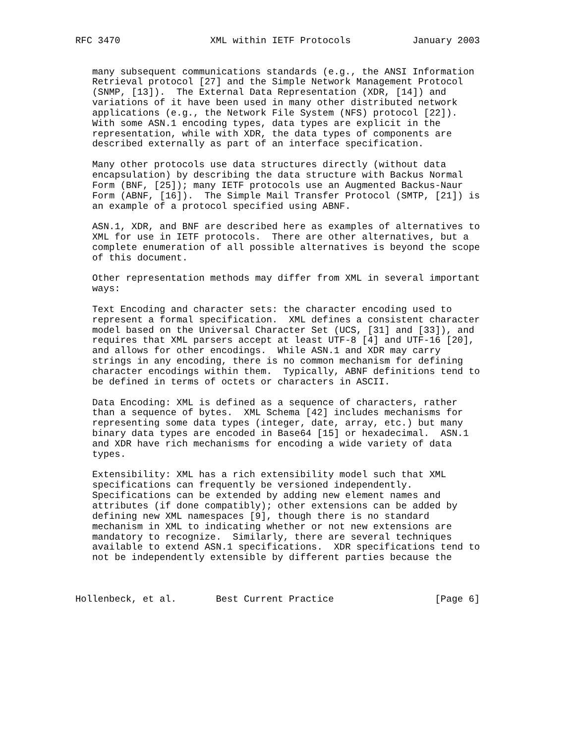RFC 3470                XML within IETF Protocols           January 2003


   many subsequent communications standards (e.g., the ANSI Information
   Retrieval protocol [27] and the Simple Network Management Protocol
   (SNMP, [13]).  The External Data Representation (XDR, [14]) and
   variations of it have been used in many other distributed network
   applications (e.g., the Network File System (NFS) protocol [22]).
   With some ASN.1 encoding types, data types are explicit in the
   representation, while with XDR, the data types of components are
   described externally as part of an interface specification.

   Many other protocols use data structures directly (without data
   encapsulation) by describing the data structure with Backus Normal
   Form (BNF, [25]); many IETF protocols use an Augmented Backus-Naur
   Form (ABNF, [16]).  The Simple Mail Transfer Protocol (SMTP, [21]) is
   an example of a protocol specified using ABNF.

   ASN.1, XDR, and BNF are described here as examples of alternatives to
   XML for use in IETF protocols.  There are other alternatives, but a
   complete enumeration of all possible alternatives is beyond the scope
   of this document.

   Other representation methods may differ from XML in several important
   ways:

   Text Encoding and character sets: the character encoding used to
   represent a formal specification.  XML defines a consistent character
   model based on the Universal Character Set (UCS, [31] and [33]), and
   requires that XML parsers accept at least UTF-8 [4] and UTF-16 [20],
   and allows for other encodings.  While ASN.1 and XDR may carry
   strings in any encoding, there is no common mechanism for defining
   character encodings within them.  Typically, ABNF definitions tend to
   be defined in terms of octets or characters in ASCII.

   Data Encoding: XML is defined as a sequence of characters, rather
   than a sequence of bytes.  XML Schema [42] includes mechanisms for
   representing some data types (integer, date, array, etc.) but many
   binary data types are encoded in Base64 [15] or hexadecimal.  ASN.1
   and XDR have rich mechanisms for encoding a wide variety of data
   types.

   Extensibility: XML has a rich extensibility model such that XML
   specifications can frequently be versioned independently.
   Specifications can be extended by adding new element names and
   attributes (if done compatibly); other extensions can be added by
   defining new XML namespaces [9], though there is no standard
   mechanism in XML to indicating whether or not new extensions are
   mandatory to recognize.  Similarly, there are several techniques
   available to extend ASN.1 specifications.  XDR specifications tend to
   not be independently extensible by different parties because the



Hollenbeck, et al.       Best Current Practice                  [Page 6]